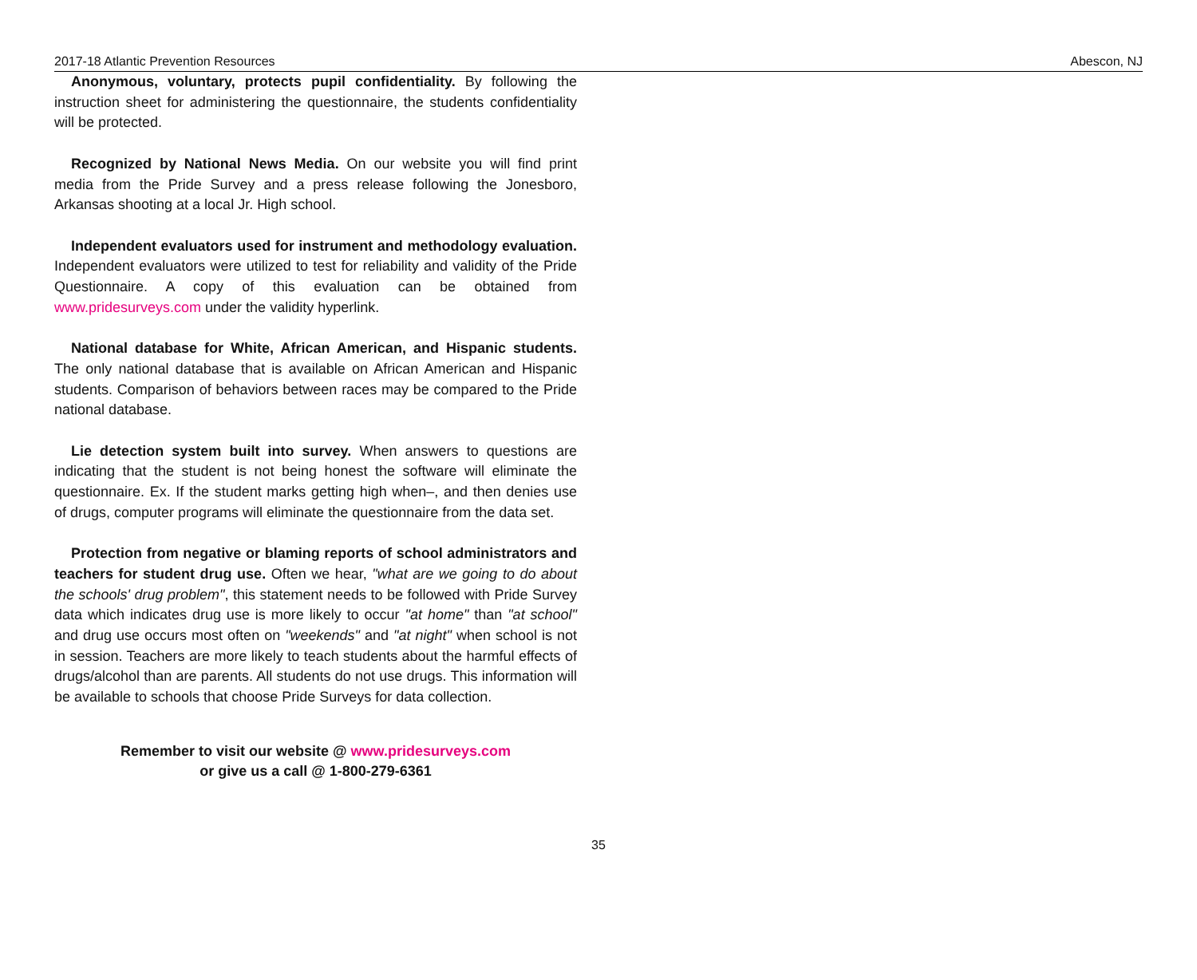2017-18 Atlantic Prevention Resources Abescon, NJ
Anonymous, voluntary, protects pupil confidentiality. By following the instruction sheet for administering the questionnaire, the students confidentiality will be protected.
Recognized by National News Media. On our website you will find print media from the Pride Survey and a press release following the Jonesboro, Arkansas shooting at a local Jr. High school.
Independent evaluators used for instrument and methodology evaluation. Independent evaluators were utilized to test for reliability and validity of the Pride Questionnaire. A copy of this evaluation can be obtained from www.pridesurveys.com under the validity hyperlink.
National database for White, African American, and Hispanic students. The only national database that is available on African American and Hispanic students. Comparison of behaviors between races may be compared to the Pride national database.
Lie detection system built into survey. When answers to questions are indicating that the student is not being honest the software will eliminate the questionnaire. Ex. If the student marks getting high when–, and then denies use of drugs, computer programs will eliminate the questionnaire from the data set.
Protection from negative or blaming reports of school administrators and teachers for student drug use. Often we hear, "what are we going to do about the schools' drug problem", this statement needs to be followed with Pride Survey data which indicates drug use is more likely to occur "at home" than "at school" and drug use occurs most often on "weekends" and "at night" when school is not in session. Teachers are more likely to teach students about the harmful effects of drugs/alcohol than are parents. All students do not use drugs. This information will be available to schools that choose Pride Surveys for data collection.
Remember to visit our website @ www.pridesurveys.com
or give us a call @ 1-800-279-6361
35